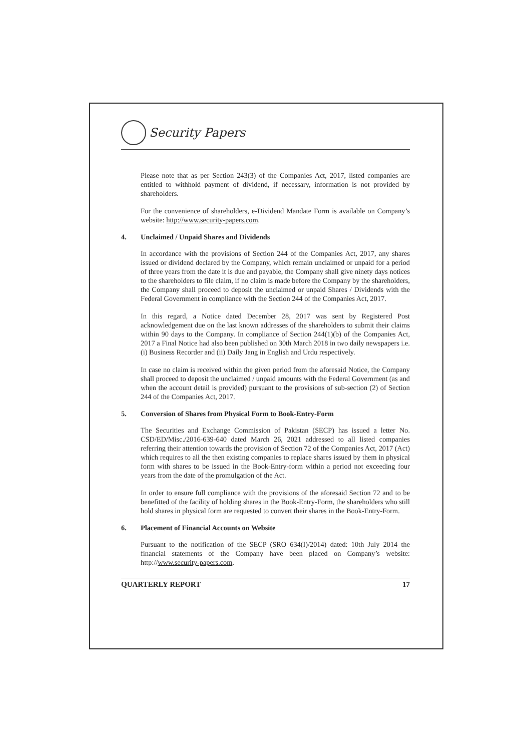Security Papers
Please note that as per Section 243(3) of the Companies Act, 2017, listed companies are entitled to withhold payment of dividend, if necessary, information is not provided by shareholders.
For the convenience of shareholders, e-Dividend Mandate Form is available on Company’s website: http://www.security-papers.com.
4. Unclaimed / Unpaid Shares and Dividends
In accordance with the provisions of Section 244 of the Companies Act, 2017, any shares issued or dividend declared by the Company, which remain unclaimed or unpaid for a period of three years from the date it is due and payable, the Company shall give ninety days notices to the shareholders to file claim, if no claim is made before the Company by the shareholders, the Company shall proceed to deposit the unclaimed or unpaid Shares / Dividends with the Federal Government in compliance with the Section 244 of the Companies Act, 2017.
In this regard, a Notice dated December 28, 2017 was sent by Registered Post acknowledgement due on the last known addresses of the shareholders to submit their claims within 90 days to the Company. In compliance of Section 244(1)(b) of the Companies Act, 2017 a Final Notice had also been published on 30th March 2018 in two daily newspapers i.e. (i) Business Recorder and (ii) Daily Jang in English and Urdu respectively.
In case no claim is received within the given period from the aforesaid Notice, the Company shall proceed to deposit the unclaimed / unpaid amounts with the Federal Government (as and when the account detail is provided) pursuant to the provisions of sub-section (2) of Section 244 of the Companies Act, 2017.
5. Conversion of Shares from Physical Form to Book-Entry-Form
The Securities and Exchange Commission of Pakistan (SECP) has issued a letter No. CSD/ED/Misc./2016-639-640 dated March 26, 2021 addressed to all listed companies referring their attention towards the provision of Section 72 of the Companies Act, 2017 (Act) which requires to all the then existing companies to replace shares issued by them in physical form with shares to be issued in the Book-Entry-form within a period not exceeding four years from the date of the promulgation of the Act.
In order to ensure full compliance with the provisions of the aforesaid Section 72 and to be benefitted of the facility of holding shares in the Book-Entry-Form, the shareholders who still hold shares in physical form are requested to convert their shares in the Book-Entry-Form.
6. Placement of Financial Accounts on Website
Pursuant to the notification of the SECP (SRO 634(I)/2014) dated: 10th July 2014 the financial statements of the Company have been placed on Company’s website: http://www.security-papers.com.
QUARTERLY REPORT 17